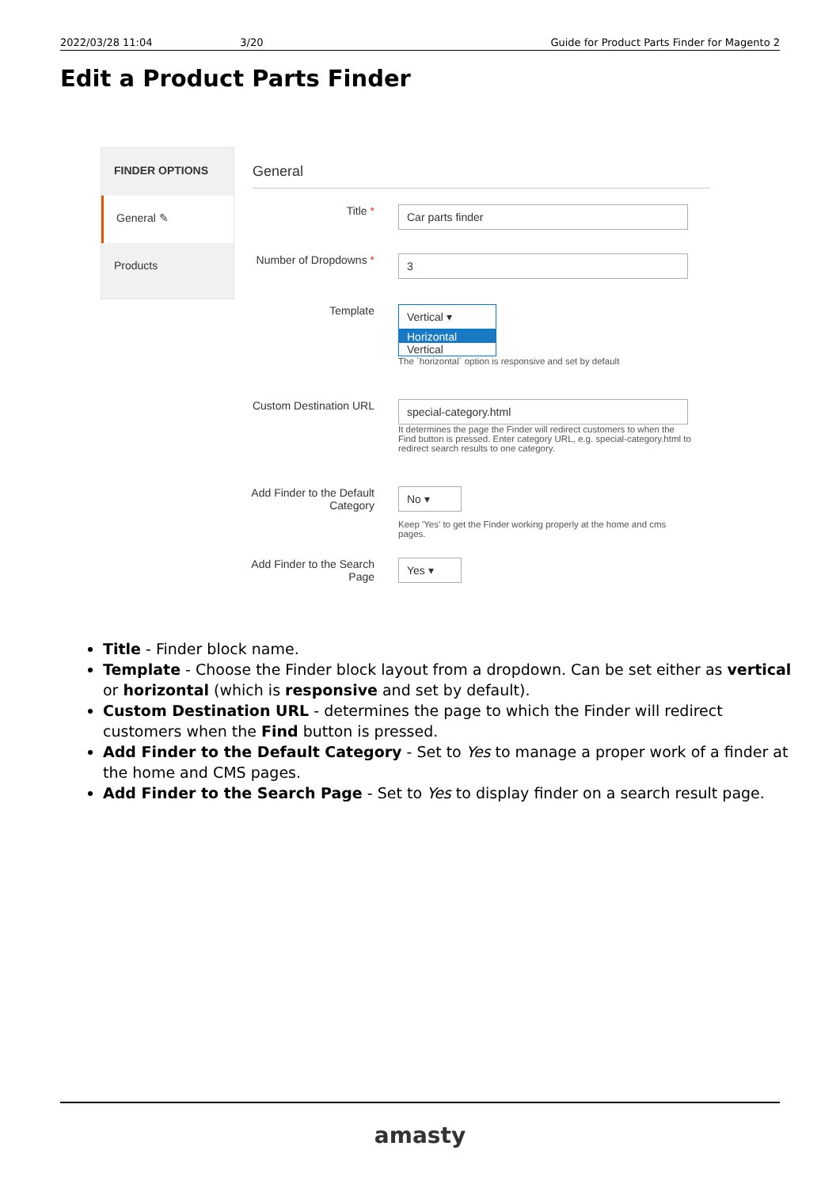2022/03/28 11:04 3/20 Guide for Product Parts Finder for Magento 2
Edit a Product Parts Finder
FINDER OPTIONS
General ✎
Products
General
Title *
Car parts finder
Number of Dropdowns *
3
Template
Vertical ▾
Horizontal
Vertical
The `horizontal` option is responsive and set by default
Custom Destination URL
special-category.html
It determines the page the Finder will redirect customers to when the Find button is pressed. Enter category URL, e.g. special-category.html to redirect search results to one category.
Add Finder to the Default Category
No ▾
Keep 'Yes' to get the Finder working properly at the home and cms pages.
Add Finder to the Search Page
Yes ▾
Title - Finder block name.
Template - Choose the Finder block layout from a dropdown. Can be set either as vertical or horizontal (which is responsive and set by default).
Custom Destination URL - determines the page to which the Finder will redirect customers when the Find button is pressed.
Add Finder to the Default Category - Set to Yes to manage a proper work of a finder at the home and CMS pages.
Add Finder to the Search Page - Set to Yes to display finder on a search result page.
amasty